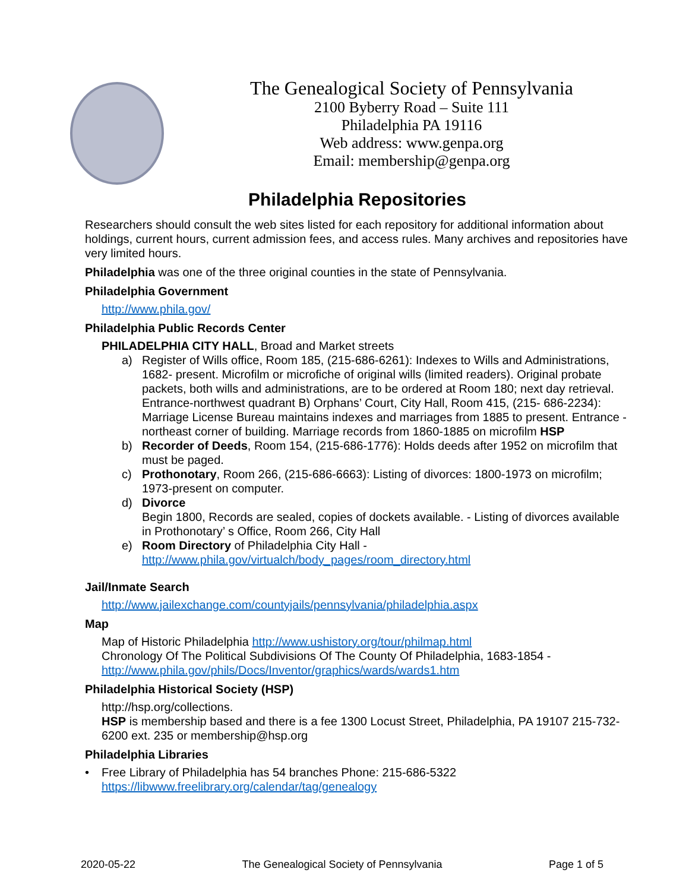The Genealogical Society of Pennsylvania
2100 Byberry Road – Suite 111
Philadelphia PA 19116
Web address: www.genpa.org
Email: membership@genpa.org
Philadelphia Repositories
Researchers should consult the web sites listed for each repository for additional information about holdings, current hours, current admission fees, and access rules. Many archives and repositories have very limited hours.
Philadelphia was one of the three original counties in the state of Pennsylvania.
Philadelphia Government
http://www.phila.gov/
Philadelphia Public Records Center
PHILADELPHIA CITY HALL, Broad and Market streets
a) Register of Wills office, Room 185, (215-686-6261): Indexes to Wills and Administrations, 1682- present. Microfilm or microfiche of original wills (limited readers). Original probate packets, both wills and administrations, are to be ordered at Room 180; next day retrieval. Entrance-northwest quadrant B) Orphans’ Court, City Hall, Room 415, (215- 686-2234):
Marriage License Bureau maintains indexes and marriages from 1885 to present. Entrance - northeast corner of building. Marriage records from 1860-1885 on microfilm HSP
b) Recorder of Deeds, Room 154, (215-686-1776): Holds deeds after 1952 on microfilm that must be paged.
c) Prothonotary, Room 266, (215-686-6663): Listing of divorces: 1800-1973 on microfilm; 1973-present on computer.
d) Divorce
Begin 1800, Records are sealed, copies of dockets available. - Listing of divorces available in Prothonotary’ s Office, Room 266, City Hall
e) Room Directory of Philadelphia City Hall - http://www.phila.gov/virtualch/body_pages/room_directory.html
Jail/Inmate Search
http://www.jailexchange.com/countyjails/pennsylvania/philadelphia.aspx
Map
Map of Historic Philadelphia http://www.ushistory.org/tour/philmap.html
Chronology Of The Political Subdivisions Of The County Of Philadelphia, 1683-1854 - http://www.phila.gov/phils/Docs/Inventor/graphics/wards/wards1.htm
Philadelphia Historical Society (HSP)
http://hsp.org/collections.
HSP is membership based and there is a fee 1300 Locust Street, Philadelphia, PA 19107 215-732-6200 ext. 235 or membership@hsp.org
Philadelphia Libraries
• Free Library of Philadelphia has 54 branches Phone: 215-686-5322
https://libwww.freelibrary.org/calendar/tag/genealogy
2020-05-22 The Genealogical Society of Pennsylvania Page 1 of 5